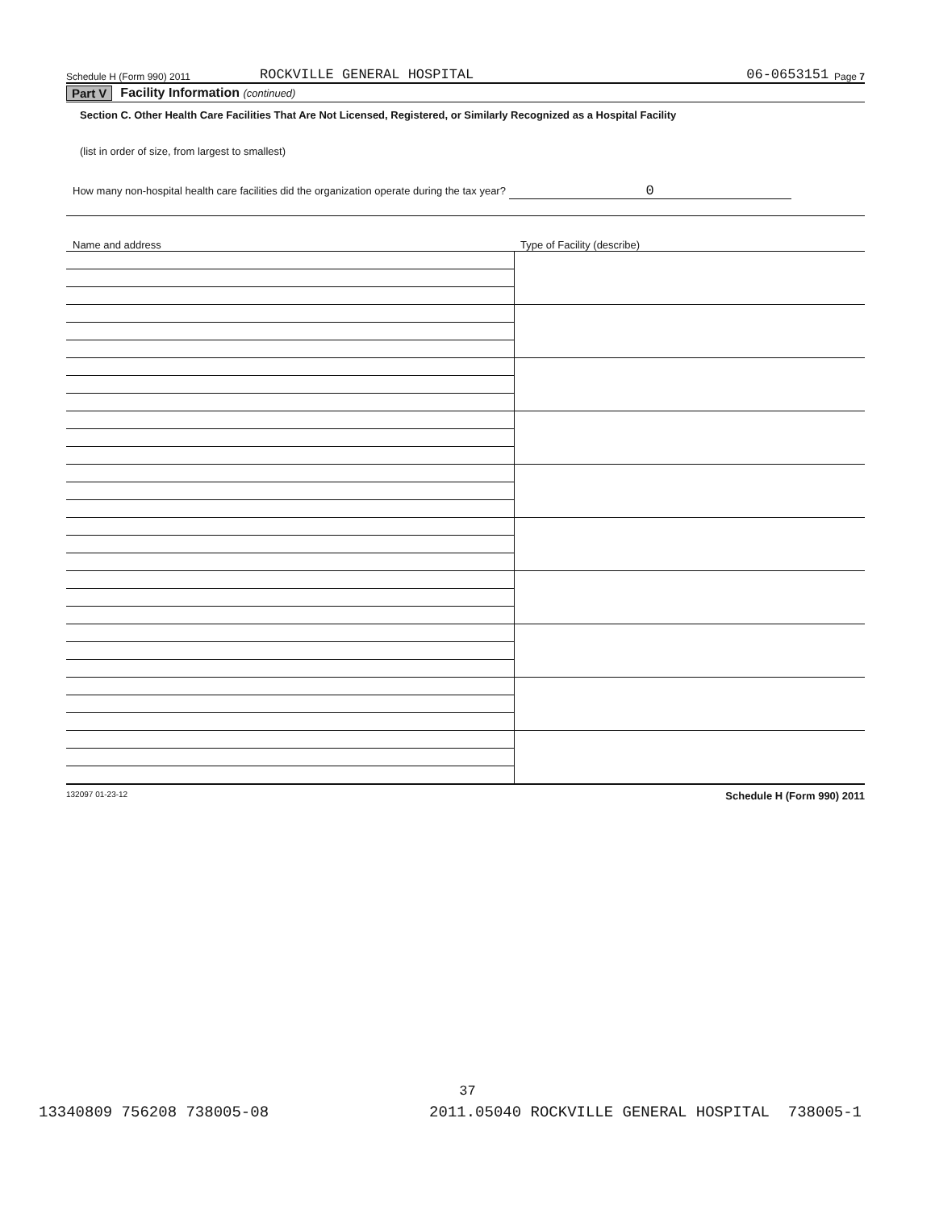Schedule H (Form 990) 2011 ROCKVILLE GENERAL HOSPITAL 06-0653151 Page 7
Part V Facility Information (continued)
Section C. Other Health Care Facilities That Are Not Licensed, Registered, or Similarly Recognized as a Hospital Facility
(list in order of size, from largest to smallest)
How many non-hospital health care facilities did the organization operate during the tax year? 0
Name and address Type of Facility (describe)
132097 01-23-12 Schedule H (Form 990) 2011
37
13340809 756208 738005-08 2011.05040 ROCKVILLE GENERAL HOSPITAL 738005-1